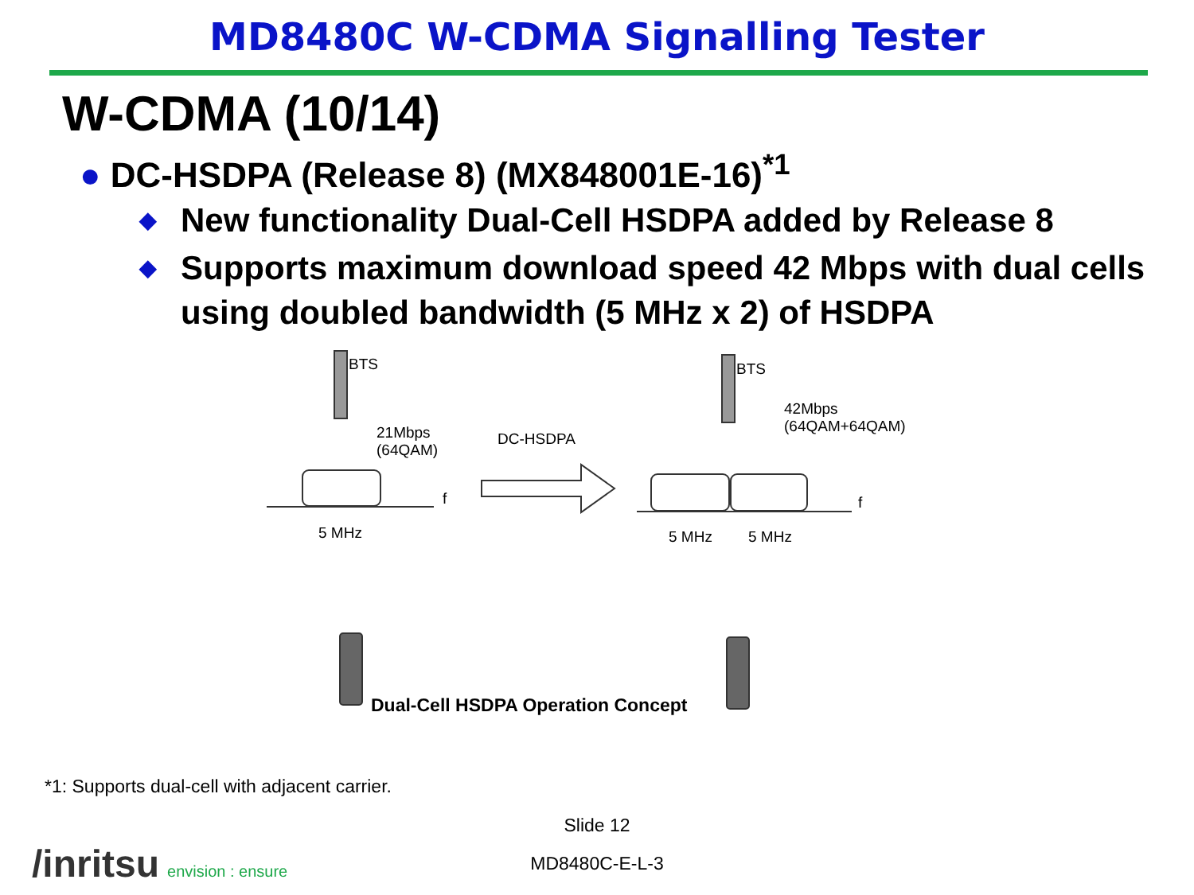MD8480C W-CDMA Signalling Tester
W-CDMA (10/14)
● DC-HSDPA (Release 8) (MX848001E-16)<sup>*1</sup>
◆
New functionality Dual-Cell HSDPA added by Release 8
◆
Supports maximum download speed 42 Mbps with dual cells using doubled bandwidth (5 MHz x 2) of HSDPA
BTS BTS
21Mbps
(64QAM)
DC-HSDPA
42Mbps
(64QAM+64QAM)
f f
5 MHz 5 MHz 5 MHz
Dual-Cell HSDPA Operation Concept
*1: Supports dual-cell with adjacent carrier.
Slide 12
MD8480C-E-L-3 /inritsu envision : ensure